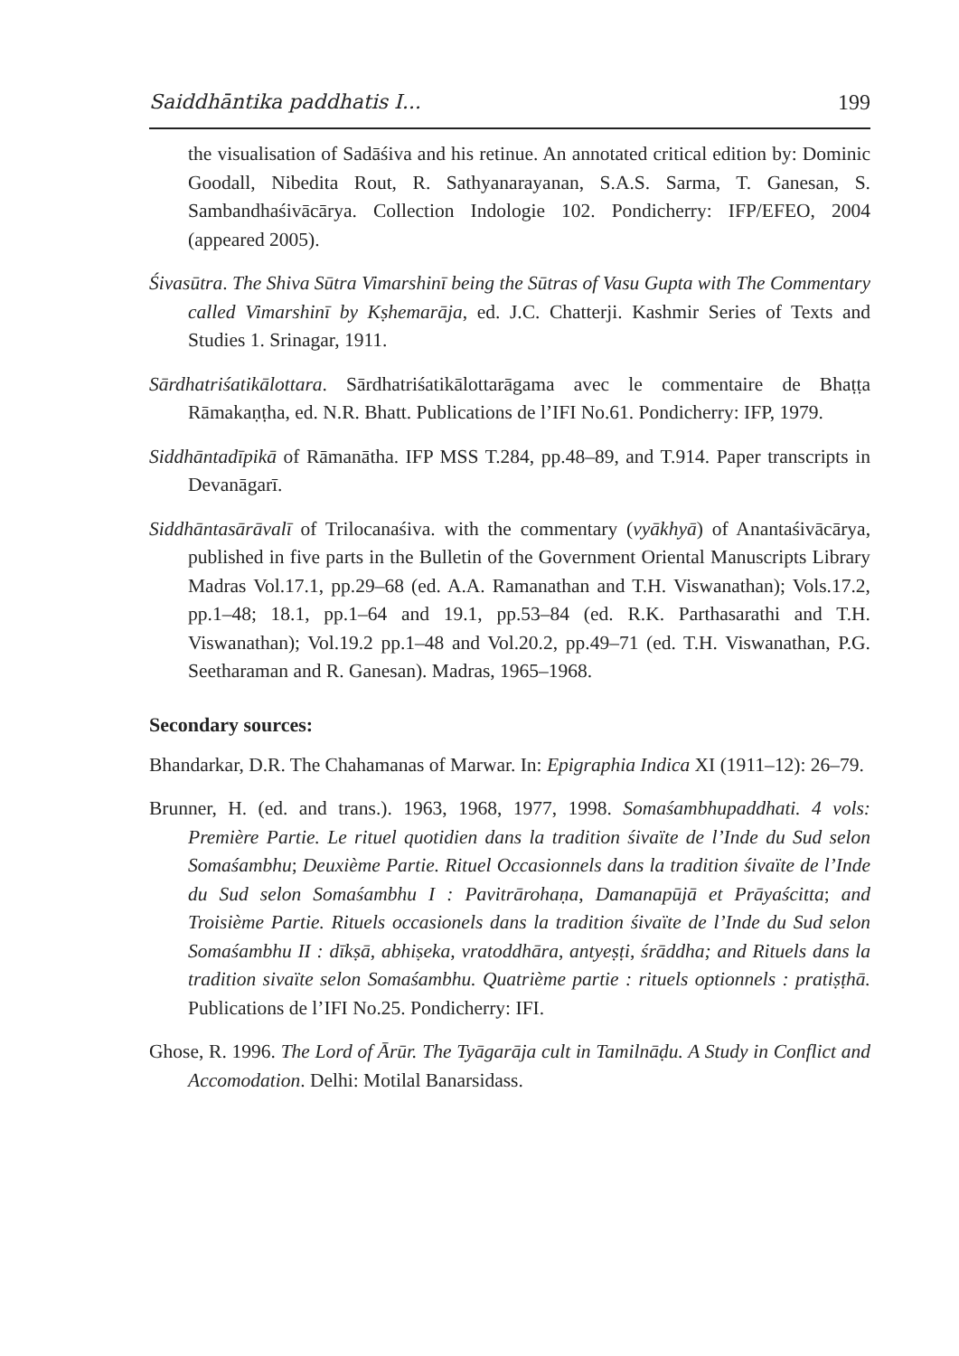Saiddhāntika paddhatis I... 199
the visualisation of Sadāśiva and his retinue. An annotated critical edition by: Dominic Goodall, Nibedita Rout, R. Sathyanarayanan, S.A.S. Sarma, T. Ganesan, S. Sambandhaśivācārya. Collection Indologie 102. Pondicherry: IFP/EFEO, 2004 (appeared 2005).
Śivasūtra. The Shiva Sūtra Vimarshinī being the Sūtras of Vasu Gupta with The Commentary called Vimarshinī by Kṣhemarāja, ed. J.C. Chatterji. Kashmir Series of Texts and Studies 1. Srinagar, 1911.
Sārdhatriśatikālottara. Sārdhatriśatikālottarāgama avec le commentaire de Bhaṭṭa Rāmakaṇṭha, ed. N.R. Bhatt. Publications de l’IFI No.61. Pondicherry: IFP, 1979.
Siddhāntadīpikā of Rāmanātha. IFP MSS T.284, pp.48–89, and T.914. Paper transcripts in Devanāgarī.
Siddhāntasārāvalī of Trilocanaśiva. with the commentary (vyākhyā) of Anantaśivācārya, published in five parts in the Bulletin of the Government Oriental Manuscripts Library Madras Vol.17.1, pp.29–68 (ed. A.A. Ramanathan and T.H. Viswanathan); Vols.17.2, pp.1–48; 18.1, pp.1–64 and 19.1, pp.53–84 (ed. R.K. Parthasarathi and T.H. Viswanathan); Vol.19.2 pp.1–48 and Vol.20.2, pp.49–71 (ed. T.H. Viswanathan, P.G. Seetharaman and R. Ganesan). Madras, 1965–1968.
Secondary sources:
Bhandarkar, D.R. The Chahamanas of Marwar. In: Epigraphia Indica XI (1911–12): 26–79.
Brunner, H. (ed. and trans.). 1963, 1968, 1977, 1998. Somaśambhupaddhati. 4 vols: Première Partie. Le rituel quotidien dans la tradition śivaïte de l’Inde du Sud selon Somaśambhu; Deuxième Partie. Rituel Occasionnels dans la tradition śivaïte de l’Inde du Sud selon Somaśambhu I : Pavitrārohaṇa, Damanapūjā et Prāyaścitta; and Troisième Partie. Rituels occasionels dans la tradition śivaïte de l’Inde du Sud selon Somaśambhu II : dīkṣā, abhiṣeka, vratoddhāra, antyeṣṭi, śrāddha; and Rituels dans la tradition sivaïte selon Somaśambhu. Quatrième partie : rituels optionnels : pratiṣṭhā. Publications de l’IFI No.25. Pondicherry: IFI.
Ghose, R. 1996. The Lord of Ārūr. The Tyāgarāja cult in Tamilnāḍu. A Study in Conflict and Accomodation. Delhi: Motilal Banarsidass.